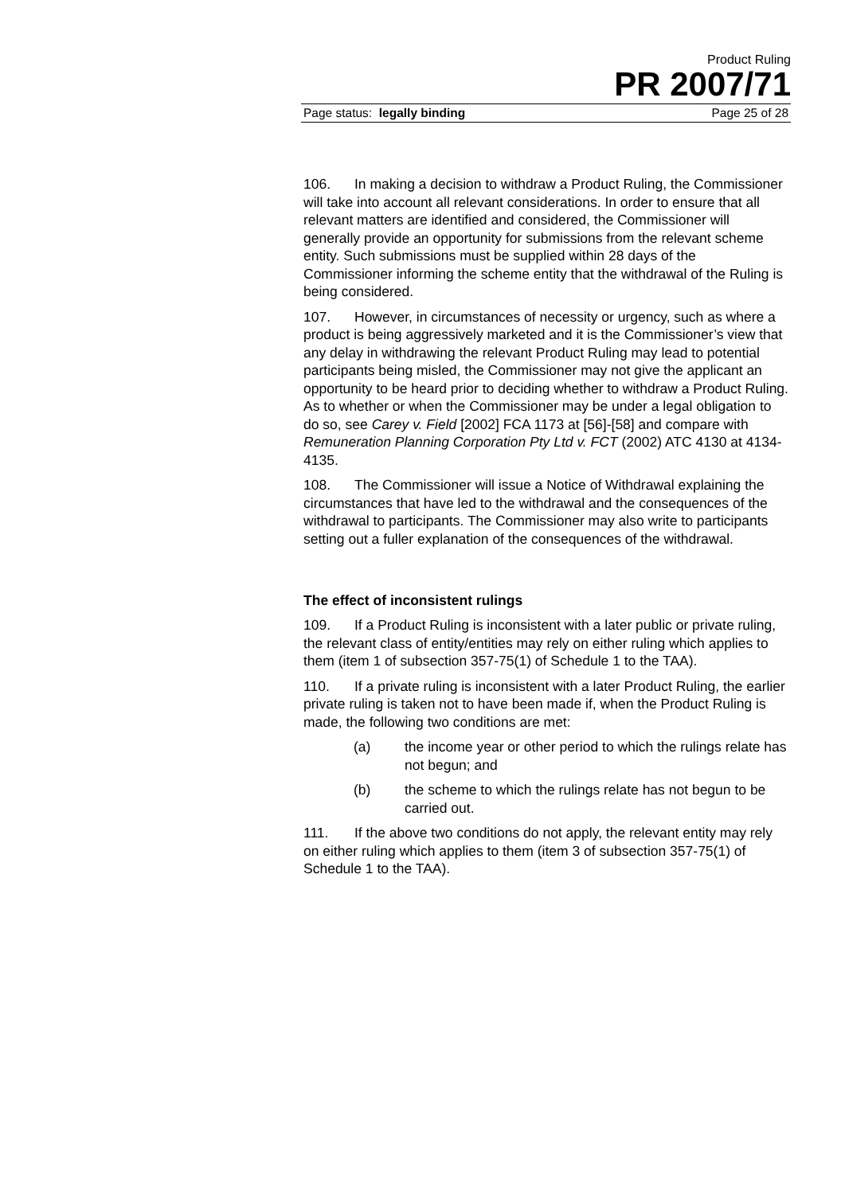Product Ruling
PR 2007/71
Page status: legally binding Page 25 of 28
106. In making a decision to withdraw a Product Ruling, the Commissioner will take into account all relevant considerations. In order to ensure that all relevant matters are identified and considered, the Commissioner will generally provide an opportunity for submissions from the relevant scheme entity. Such submissions must be supplied within 28 days of the Commissioner informing the scheme entity that the withdrawal of the Ruling is being considered.
107. However, in circumstances of necessity or urgency, such as where a product is being aggressively marketed and it is the Commissioner’s view that any delay in withdrawing the relevant Product Ruling may lead to potential participants being misled, the Commissioner may not give the applicant an opportunity to be heard prior to deciding whether to withdraw a Product Ruling. As to whether or when the Commissioner may be under a legal obligation to do so, see Carey v. Field [2002] FCA 1173 at [56]-[58] and compare with Remuneration Planning Corporation Pty Ltd v. FCT (2002) ATC 4130 at 4134-4135.
108. The Commissioner will issue a Notice of Withdrawal explaining the circumstances that have led to the withdrawal and the consequences of the withdrawal to participants. The Commissioner may also write to participants setting out a fuller explanation of the consequences of the withdrawal.
The effect of inconsistent rulings
109. If a Product Ruling is inconsistent with a later public or private ruling, the relevant class of entity/entities may rely on either ruling which applies to them (item 1 of subsection 357-75(1) of Schedule 1 to the TAA).
110. If a private ruling is inconsistent with a later Product Ruling, the earlier private ruling is taken not to have been made if, when the Product Ruling is made, the following two conditions are met:
(a) the income year or other period to which the rulings relate has not begun; and
(b) the scheme to which the rulings relate has not begun to be carried out.
111. If the above two conditions do not apply, the relevant entity may rely on either ruling which applies to them (item 3 of subsection 357-75(1) of Schedule 1 to the TAA).